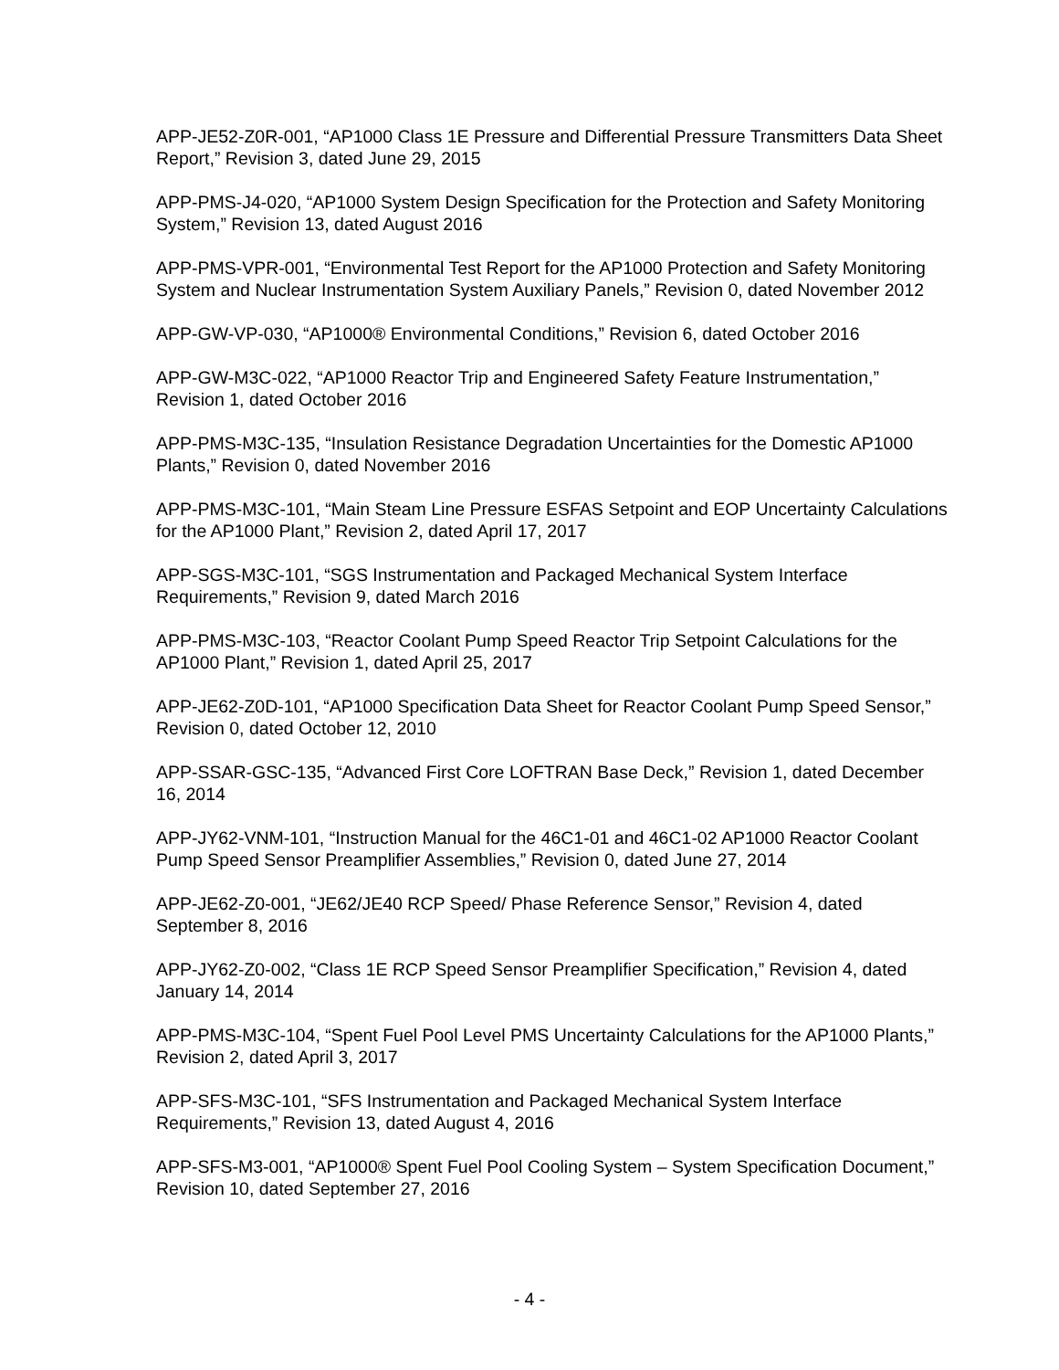APP-JE52-Z0R-001, “AP1000 Class 1E Pressure and Differential Pressure Transmitters Data Sheet Report,” Revision 3, dated June 29, 2015
APP-PMS-J4-020, “AP1000 System Design Specification for the Protection and Safety Monitoring System,” Revision 13, dated August 2016
APP-PMS-VPR-001, “Environmental Test Report for the AP1000 Protection and Safety Monitoring System and Nuclear Instrumentation System Auxiliary Panels,” Revision 0, dated November 2012
APP-GW-VP-030, “AP1000® Environmental Conditions,” Revision 6, dated October 2016
APP-GW-M3C-022, “AP1000 Reactor Trip and Engineered Safety Feature Instrumentation,” Revision 1, dated October 2016
APP-PMS-M3C-135, “Insulation Resistance Degradation Uncertainties for the Domestic AP1000 Plants,” Revision 0, dated November 2016
APP-PMS-M3C-101, “Main Steam Line Pressure ESFAS Setpoint and EOP Uncertainty Calculations for the AP1000 Plant,” Revision 2, dated April 17, 2017
APP-SGS-M3C-101, “SGS Instrumentation and Packaged Mechanical System Interface Requirements,” Revision 9, dated March 2016
APP-PMS-M3C-103, “Reactor Coolant Pump Speed Reactor Trip Setpoint Calculations for the AP1000 Plant,” Revision 1, dated April 25, 2017
APP-JE62-Z0D-101, “AP1000 Specification Data Sheet for Reactor Coolant Pump Speed Sensor,” Revision 0, dated October 12, 2010
APP-SSAR-GSC-135, “Advanced First Core LOFTRAN Base Deck,” Revision 1, dated December 16, 2014
APP-JY62-VNM-101, “Instruction Manual for the 46C1-01 and 46C1-02 AP1000 Reactor Coolant Pump Speed Sensor Preamplifier Assemblies,” Revision 0, dated June 27, 2014
APP-JE62-Z0-001, “JE62/JE40 RCP Speed/ Phase Reference Sensor,” Revision 4, dated September 8, 2016
APP-JY62-Z0-002, “Class 1E RCP Speed Sensor Preamplifier Specification,” Revision 4, dated January 14, 2014
APP-PMS-M3C-104, “Spent Fuel Pool Level PMS Uncertainty Calculations for the AP1000 Plants,” Revision 2, dated April 3, 2017
APP-SFS-M3C-101, “SFS Instrumentation and Packaged Mechanical System Interface Requirements,” Revision 13, dated August 4, 2016
APP-SFS-M3-001, “AP1000® Spent Fuel Pool Cooling System – System Specification Document,” Revision 10, dated September 27, 2016
- 4 -